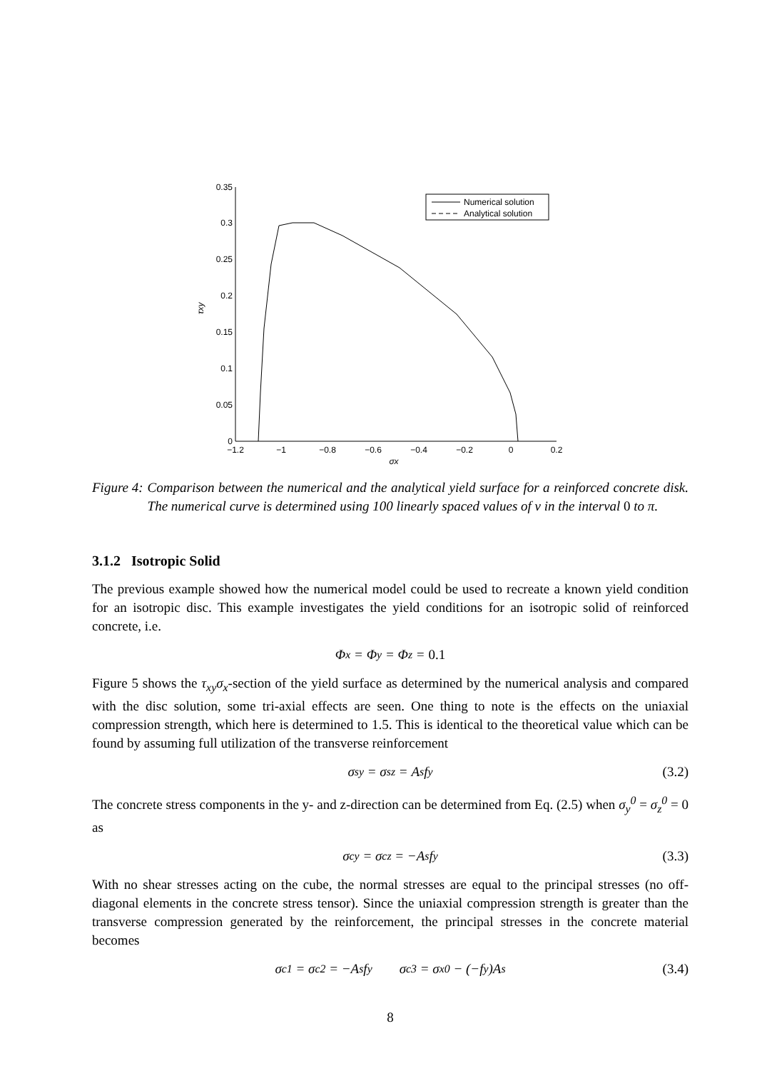0
0.05
0.1
0.15
0.2
0.25
0.3
0.35
−1.2
−1
−0.8
−0.6
−0.4
−0.2
0
0.2
σx
τxy
Numerical solution
Analytical solution
Figure 4: Comparison between the numerical and the analytical yield surface for a reinforced concrete disk. The numerical curve is determined using 100 linearly spaced values of v in the interval 0 to π.
3.1.2 Isotropic Solid
The previous example showed how the numerical model could be used to recreate a known yield condition for an isotropic disc. This example investigates the yield conditions for an isotropic solid of reinforced concrete, i.e.
Φ<sub>x</sub> = Φ<sub>y</sub> = Φ<sub>z</sub> = 0.1
Figure 5 shows the τ<sub>xy</sub>σ<sub>x</sub>-section of the yield surface as determined by the numerical analysis and compared with the disc solution, some tri-axial effects are seen. One thing to note is the effects on the uniaxial compression strength, which here is determined to 1.5. This is identical to the theoretical value which can be found by assuming full utilization of the transverse reinforcement
σ<sub>sy</sub> = σ<sub>sz</sub> = A<sub>s</sub>f<sub>y</sub> (3.2)
The concrete stress components in the y- and z-direction can be determined from Eq. (2.5) when σ<sub>y</sub><sup>0</sup> = σ<sub>z</sub><sup>0</sup> = 0 as
σ<sub>cy</sub> = σ<sub>cz</sub> = −A<sub>s</sub>f<sub>y</sub> (3.3)
With no shear stresses acting on the cube, the normal stresses are equal to the principal stresses (no off-diagonal elements in the concrete stress tensor). Since the uniaxial compression strength is greater than the transverse compression generated by the reinforcement, the principal stresses in the concrete material becomes
σ<sub>c1</sub> = σ<sub>c2</sub> = −A<sub>s</sub>f<sub>y</sub> σ<sub>c3</sub> = σ<sub>x</sub><sup>0</sup> − (−f<sub>y</sub>)A<sub>s</sub> (3.4)
8